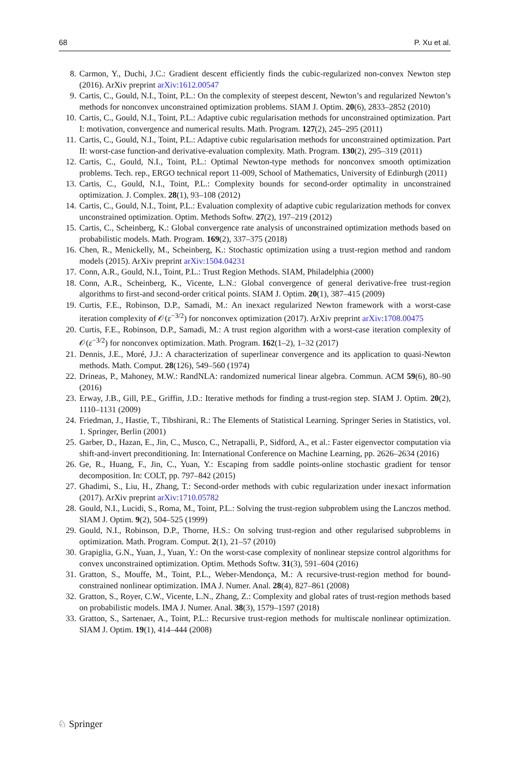68 P. Xu et al.
8. Carmon, Y., Duchi, J.C.: Gradient descent efficiently finds the cubic-regularized non-convex Newton step (2016). ArXiv preprint arXiv:1612.00547
9. Cartis, C., Gould, N.I., Toint, P.L.: On the complexity of steepest descent, Newton’s and regularized Newton’s methods for nonconvex unconstrained optimization problems. SIAM J. Optim. 20(6), 2833–2852 (2010)
10. Cartis, C., Gould, N.I., Toint, P.L.: Adaptive cubic regularisation methods for unconstrained optimization. Part I: motivation, convergence and numerical results. Math. Program. 127(2), 245–295 (2011)
11. Cartis, C., Gould, N.I., Toint, P.L.: Adaptive cubic regularisation methods for unconstrained optimization. Part II: worst-case function-and derivative-evaluation complexity. Math. Program. 130(2), 295–319 (2011)
12. Cartis, C., Gould, N.I., Toint, P.L.: Optimal Newton-type methods for nonconvex smooth optimization problems. Tech. rep., ERGO technical report 11-009, School of Mathematics, University of Edinburgh (2011)
13. Cartis, C., Gould, N.I., Toint, P.L.: Complexity bounds for second-order optimality in unconstrained optimization. J. Complex. 28(1), 93–108 (2012)
14. Cartis, C., Gould, N.I., Toint, P.L.: Evaluation complexity of adaptive cubic regularization methods for convex unconstrained optimization. Optim. Methods Softw. 27(2), 197–219 (2012)
15. Cartis, C., Scheinberg, K.: Global convergence rate analysis of unconstrained optimization methods based on probabilistic models. Math. Program. 169(2), 337–375 (2018)
16. Chen, R., Menickelly, M., Scheinberg, K.: Stochastic optimization using a trust-region method and random models (2015). ArXiv preprint arXiv:1504.04231
17. Conn, A.R., Gould, N.I., Toint, P.L.: Trust Region Methods. SIAM, Philadelphia (2000)
18. Conn, A.R., Scheinberg, K., Vicente, L.N.: Global convergence of general derivative-free trust-region algorithms to first-and second-order critical points. SIAM J. Optim. 20(1), 387–415 (2009)
19. Curtis, F.E., Robinson, D.P., Samadi, M.: An inexact regularized Newton framework with a worst-case iteration complexity of 𝒪(ε<sup>−3/2</sup>) for nonconvex optimization (2017). ArXiv preprint arXiv:1708.00475
20. Curtis, F.E., Robinson, D.P., Samadi, M.: A trust region algorithm with a worst-case iteration complexity of 𝒪(ε<sup>−3/2</sup>) for nonconvex optimization. Math. Program. 162(1–2), 1–32 (2017)
21. Dennis, J.E., Moré, J.J.: A characterization of superlinear convergence and its application to quasi-Newton methods. Math. Comput. 28(126), 549–560 (1974)
22. Drineas, P., Mahoney, M.W.: RandNLA: randomized numerical linear algebra. Commun. ACM 59(6), 80–90 (2016)
23. Erway, J.B., Gill, P.E., Griffin, J.D.: Iterative methods for finding a trust-region step. SIAM J. Optim. 20(2), 1110–1131 (2009)
24. Friedman, J., Hastie, T., Tibshirani, R.: The Elements of Statistical Learning. Springer Series in Statistics, vol. 1. Springer, Berlin (2001)
25. Garber, D., Hazan, E., Jin, C., Musco, C., Netrapalli, P., Sidford, A., et al.: Faster eigenvector computation via shift-and-invert preconditioning. In: International Conference on Machine Learning, pp. 2626–2634 (2016)
26. Ge, R., Huang, F., Jin, C., Yuan, Y.: Escaping from saddle points-online stochastic gradient for tensor decomposition. In: COLT, pp. 797–842 (2015)
27. Ghadimi, S., Liu, H., Zhang, T.: Second-order methods with cubic regularization under inexact information (2017). ArXiv preprint arXiv:1710.05782
28. Gould, N.I., Lucidi, S., Roma, M., Toint, P.L.: Solving the trust-region subproblem using the Lanczos method. SIAM J. Optim. 9(2), 504–525 (1999)
29. Gould, N.I., Robinson, D.P., Thorne, H.S.: On solving trust-region and other regularised subproblems in optimization. Math. Program. Comput. 2(1), 21–57 (2010)
30. Grapiglia, G.N., Yuan, J., Yuan, Y.: On the worst-case complexity of nonlinear stepsize control algorithms for convex unconstrained optimization. Optim. Methods Softw. 31(3), 591–604 (2016)
31. Gratton, S., Mouffe, M., Toint, P.L., Weber-Mendonça, M.: A recursive-trust-region method for bound-constrained nonlinear optimization. IMA J. Numer. Anal. 28(4), 827–861 (2008)
32. Gratton, S., Royer, C.W., Vicente, L.N., Zhang, Z.: Complexity and global rates of trust-region methods based on probabilistic models. IMA J. Numer. Anal. 38(3), 1579–1597 (2018)
33. Gratton, S., Sartenaer, A., Toint, P.L.: Recursive trust-region methods for multiscale nonlinear optimization. SIAM J. Optim. 19(1), 414–444 (2008)
♘ Springer